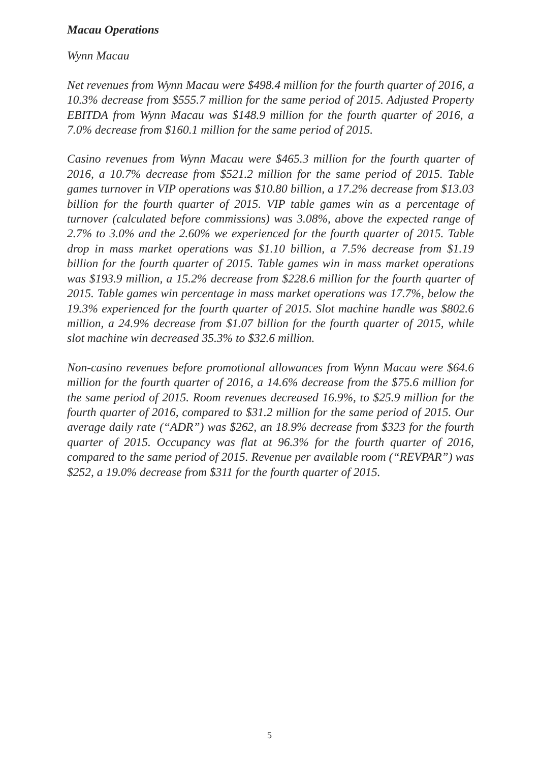Macau Operations
Wynn Macau
Net revenues from Wynn Macau were $498.4 million for the fourth quarter of 2016, a 10.3% decrease from $555.7 million for the same period of 2015. Adjusted Property EBITDA from Wynn Macau was $148.9 million for the fourth quarter of 2016, a 7.0% decrease from $160.1 million for the same period of 2015.
Casino revenues from Wynn Macau were $465.3 million for the fourth quarter of 2016, a 10.7% decrease from $521.2 million for the same period of 2015. Table games turnover in VIP operations was $10.80 billion, a 17.2% decrease from $13.03 billion for the fourth quarter of 2015. VIP table games win as a percentage of turnover (calculated before commissions) was 3.08%, above the expected range of 2.7% to 3.0% and the 2.60% we experienced for the fourth quarter of 2015. Table drop in mass market operations was $1.10 billion, a 7.5% decrease from $1.19 billion for the fourth quarter of 2015. Table games win in mass market operations was $193.9 million, a 15.2% decrease from $228.6 million for the fourth quarter of 2015. Table games win percentage in mass market operations was 17.7%, below the 19.3% experienced for the fourth quarter of 2015. Slot machine handle was $802.6 million, a 24.9% decrease from $1.07 billion for the fourth quarter of 2015, while slot machine win decreased 35.3% to $32.6 million.
Non-casino revenues before promotional allowances from Wynn Macau were $64.6 million for the fourth quarter of 2016, a 14.6% decrease from the $75.6 million for the same period of 2015. Room revenues decreased 16.9%, to $25.9 million for the fourth quarter of 2016, compared to $31.2 million for the same period of 2015. Our average daily rate (“ADR”) was $262, an 18.9% decrease from $323 for the fourth quarter of 2015. Occupancy was flat at 96.3% for the fourth quarter of 2016, compared to the same period of 2015. Revenue per available room (“REVPAR”) was $252, a 19.0% decrease from $311 for the fourth quarter of 2015.
5